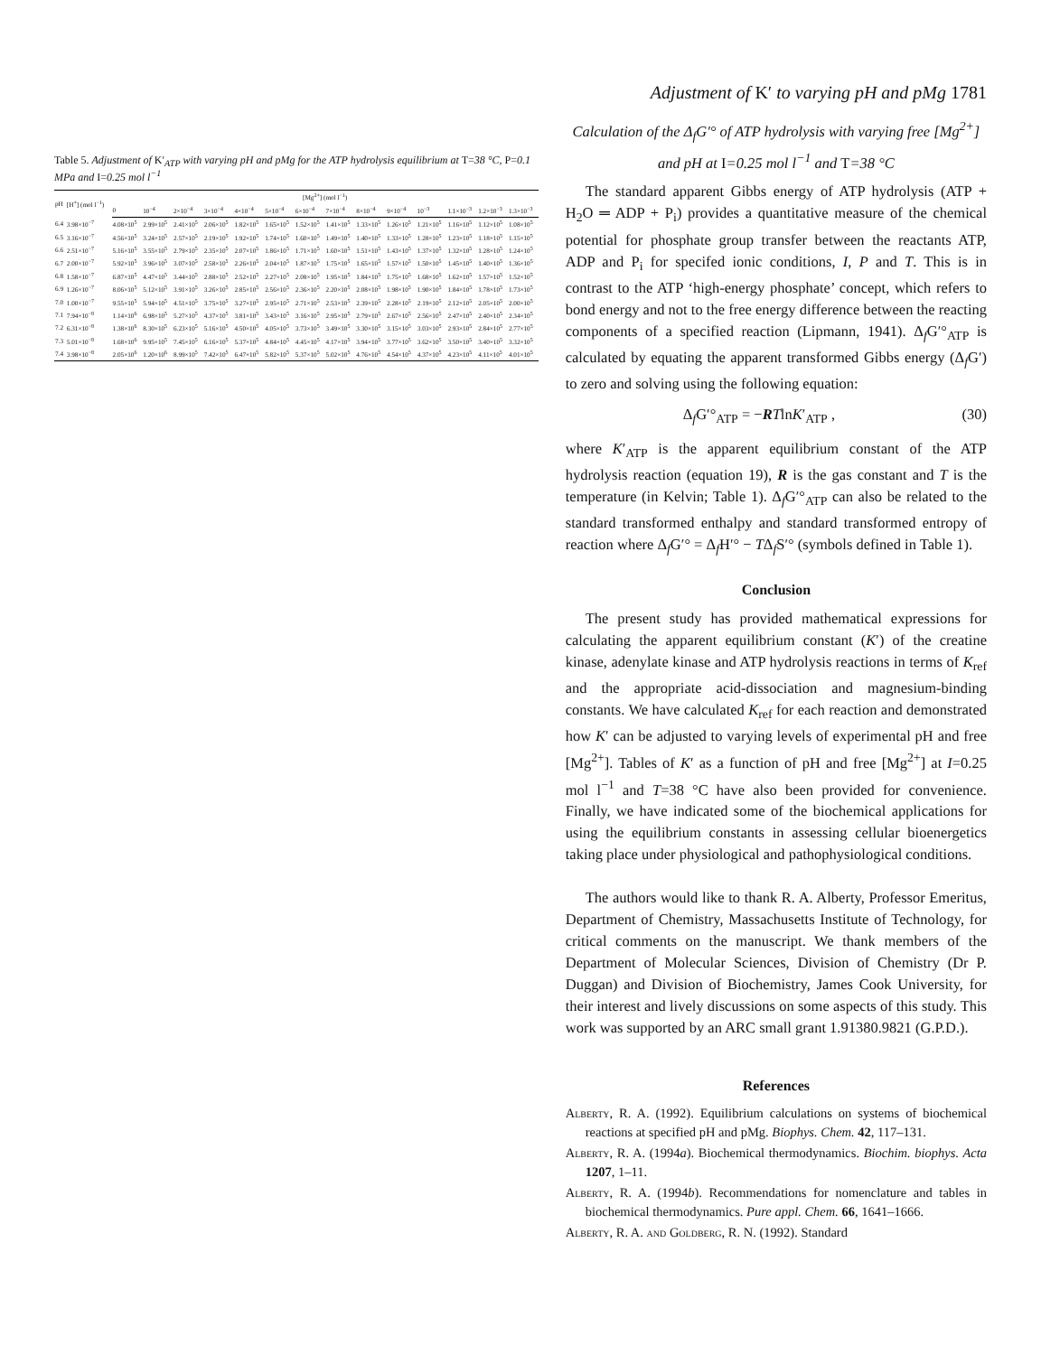Table 5. Adjustment of K′<sub>ATP</sub> with varying pH and pMg for the ATP hydrolysis equilibrium at T=38 °C, P=0.1 MPa and I=0.25 mol l<sup>−1</sup>
| pH | [H<sup>+</sup>] (mol l<sup>−1</sup>) | [Mg<sup>2+</sup>] (mol l<sup>−1</sup>) | | | | | | | | | | | | | |
| --- | --- | --- | --- | --- | --- | --- | --- | --- | --- | --- | --- | --- | --- | --- | --- |
| | | 0 | 10<sup>−4</sup> | 2×10<sup>−4</sup> | 3×10<sup>−4</sup> | 4×10<sup>−4</sup> | 5×10<sup>−4</sup> | 6×10<sup>−4</sup> | 7×10<sup>−4</sup> | 8×10<sup>−4</sup> | 9×10<sup>−4</sup> | 10<sup>−3</sup> | 1.1×10<sup>−3</sup> | 1.2×10<sup>−3</sup> | 1.3×10<sup>−3</sup> |
| 6.4 | 3.98×10<sup>−7</sup> | 4.08×10<sup>5</sup> | 2.99×10<sup>5</sup> | 2.41×10<sup>5</sup> | 2.06×10<sup>5</sup> | 1.82×10<sup>5</sup> | 1.65×10<sup>5</sup> | 1.52×10<sup>5</sup> | 1.41×10<sup>5</sup> | 1.33×10<sup>5</sup> | 1.26×10<sup>5</sup> | 1.21×10<sup>5</sup> | 1.16×10<sup>5</sup> | 1.12×10<sup>5</sup> | 1.08×10<sup>5</sup> |
| 6.5 | 3.16×10<sup>−7</sup> | 4.56×10<sup>5</sup> | 3.24×10<sup>5</sup> | 2.57×10<sup>5</sup> | 2.19×10<sup>5</sup> | 1.92×10<sup>5</sup> | 1.74×10<sup>5</sup> | 1.60×10<sup>5</sup> | 1.49×10<sup>5</sup> | 1.40×10<sup>5</sup> | 1.33×10<sup>5</sup> | 1.28×10<sup>5</sup> | 1.23×10<sup>5</sup> | 1.18×10<sup>5</sup> | 1.15×10<sup>5</sup> |
| 6.6 | 2.51×10<sup>−7</sup> | 5.16×10<sup>5</sup> | 3.55×10<sup>5</sup> | 2.79×10<sup>5</sup> | 2.35×10<sup>5</sup> | 2.07×10<sup>5</sup> | 1.86×10<sup>5</sup> | 1.71×10<sup>5</sup> | 1.60×10<sup>5</sup> | 1.51×10<sup>5</sup> | 1.43×10<sup>5</sup> | 1.37×10<sup>5</sup> | 1.32×10<sup>5</sup> | 1.28×10<sup>5</sup> | 1.24×10<sup>5</sup> |
| 6.7 | 2.00×10<sup>−7</sup> | 5.92×10<sup>5</sup> | 3.96×10<sup>5</sup> | 3.07×10<sup>5</sup> | 2.58×10<sup>5</sup> | 2.26×10<sup>5</sup> | 2.04×10<sup>5</sup> | 1.87×10<sup>5</sup> | 1.75×10<sup>5</sup> | 1.65×10<sup>5</sup> | 1.57×10<sup>5</sup> | 1.50×10<sup>5</sup> | 1.45×10<sup>5</sup> | 1.40×10<sup>5</sup> | 1.36×10<sup>5</sup> |
| 6.8 | 1.58×10<sup>−7</sup> | 6.87×10<sup>5</sup> | 4.47×10<sup>5</sup> | 3.44×10<sup>5</sup> | 2.88×10<sup>5</sup> | 2.52×10<sup>5</sup> | 2.27×10<sup>5</sup> | 2.08×10<sup>5</sup> | 1.95×10<sup>5</sup> | 1.84×10<sup>5</sup> | 1.75×10<sup>5</sup> | 1.68×10<sup>5</sup> | 1.62×10<sup>5</sup> | 1.57×10<sup>5</sup> | 1.52×10<sup>5</sup> |
| 6.9 | 1.26×10<sup>−7</sup> | 8.06×10<sup>5</sup> | 5.12×10<sup>5</sup> | 3.91×10<sup>5</sup> | 3.26×10<sup>5</sup> | 2.85×10<sup>5</sup> | 2.56×10<sup>5</sup> | 2.36×10<sup>5</sup> | 2.20×10<sup>5</sup> | 2.08×10<sup>5</sup> | 1.98×10<sup>5</sup> | 1.90×10<sup>5</sup> | 1.84×10<sup>5</sup> | 1.78×10<sup>5</sup> | 1.73×10<sup>5</sup> |
| 7.0 | 1.00×10<sup>−7</sup> | 9.55×10<sup>5</sup> | 5.94×10<sup>5</sup> | 4.51×10<sup>5</sup> | 3.75×10<sup>5</sup> | 3.27×10<sup>5</sup> | 2.95×10<sup>5</sup> | 2.71×10<sup>5</sup> | 2.53×10<sup>5</sup> | 2.39×10<sup>5</sup> | 2.28×10<sup>5</sup> | 2.19×10<sup>5</sup> | 2.12×10<sup>5</sup> | 2.05×10<sup>5</sup> | 2.00×10<sup>5</sup> |
| 7.1 | 7.94×10<sup>−8</sup> | 1.14×10<sup>6</sup> | 6.98×10<sup>5</sup> | 5.27×10<sup>5</sup> | 4.37×10<sup>5</sup> | 3.81×10<sup>5</sup> | 3.43×10<sup>5</sup> | 3.16×10<sup>5</sup> | 2.95×10<sup>5</sup> | 2.79×10<sup>5</sup> | 2.67×10<sup>5</sup> | 2.56×10<sup>5</sup> | 2.47×10<sup>5</sup> | 2.40×10<sup>5</sup> | 2.34×10<sup>5</sup> |
| 7.2 | 6.31×10<sup>−8</sup> | 1.38×10<sup>6</sup> | 8.30×10<sup>5</sup> | 6.23×10<sup>5</sup> | 5.16×10<sup>5</sup> | 4.50×10<sup>5</sup> | 4.05×10<sup>5</sup> | 3.73×10<sup>5</sup> | 3.49×10<sup>5</sup> | 3.30×10<sup>5</sup> | 3.15×10<sup>5</sup> | 3.03×10<sup>5</sup> | 2.93×10<sup>5</sup> | 2.84×10<sup>5</sup> | 2.77×10<sup>5</sup> |
| 7.3 | 5.01×10<sup>−8</sup> | 1.68×10<sup>6</sup> | 9.95×10<sup>5</sup> | 7.45×10<sup>5</sup> | 6.16×10<sup>5</sup> | 5.37×10<sup>5</sup> | 4.84×10<sup>5</sup> | 4.45×10<sup>5</sup> | 4.17×10<sup>5</sup> | 3.94×10<sup>5</sup> | 3.77×10<sup>5</sup> | 3.62×10<sup>5</sup> | 3.50×10<sup>5</sup> | 3.40×10<sup>5</sup> | 3.32×10<sup>5</sup> |
| 7.4 | 3.98×10<sup>−8</sup> | 2.05×10<sup>6</sup> | 1.20×10<sup>6</sup> | 8.99×10<sup>5</sup> | 7.42×10<sup>5</sup> | 6.47×10<sup>5</sup> | 5.82×10<sup>5</sup> | 5.37×10<sup>5</sup> | 5.02×10<sup>5</sup> | 4.76×10<sup>5</sup> | 4.54×10<sup>5</sup> | 4.37×10<sup>5</sup> | 4.23×10<sup>5</sup> | 4.11×10<sup>5</sup> | 4.01×10<sup>5</sup> |
Adjustment of K′ to varying pH and pMg 1781
Calculation of the Δ<sub>f</sub>G′° of ATP hydrolysis with varying free [Mg<sup>2+</sup>] and pH at I=0.25 mol l<sup>−1</sup> and T=38 °C
The standard apparent Gibbs energy of ATP hydrolysis (ATP + H<sub>2</sub>O ═ ADP + P<sub>i</sub>) provides a quantitative measure of the chemical potential for phosphate group transfer between the reactants ATP, ADP and P<sub>i</sub> for specifed ionic conditions, I, P and T. This is in contrast to the ATP ‘high-energy phosphate’ concept, which refers to bond energy and not to the free energy difference between the reacting components of a specified reaction (Lipmann, 1941). Δ<sub>f</sub>G′°<sub>ATP</sub> is calculated by equating the apparent transformed Gibbs energy (Δ<sub>f</sub>G′) to zero and solving using the following equation:
Δ<sub>f</sub>G′°<sub>ATP</sub> = −RTlnK′<sub>ATP</sub> , (30)
where K′<sub>ATP</sub> is the apparent equilibrium constant of the ATP hydrolysis reaction (equation 19), R is the gas constant and T is the temperature (in Kelvin; Table 1). Δ<sub>f</sub>G′°<sub>ATP</sub> can also be related to the standard transformed enthalpy and standard transformed entropy of reaction where Δ<sub>f</sub>G′° = Δ<sub>f</sub>H′° − TΔ<sub>f</sub>S′° (symbols defined in Table 1).
Conclusion
The present study has provided mathematical expressions for calculating the apparent equilibrium constant (K′) of the creatine kinase, adenylate kinase and ATP hydrolysis reactions in terms of K<sub>ref</sub> and the appropriate acid-dissociation and magnesium-binding constants. We have calculated K<sub>ref</sub> for each reaction and demonstrated how K′ can be adjusted to varying levels of experimental pH and free [Mg<sup>2+</sup>]. Tables of K′ as a function of pH and free [Mg<sup>2+</sup>] at I=0.25 mol l<sup>−1</sup> and T=38 °C have also been provided for convenience. Finally, we have indicated some of the biochemical applications for using the equilibrium constants in assessing cellular bioenergetics taking place under physiological and pathophysiological conditions.
The authors would like to thank R. A. Alberty, Professor Emeritus, Department of Chemistry, Massachusetts Institute of Technology, for critical comments on the manuscript. We thank members of the Department of Molecular Sciences, Division of Chemistry (Dr P. Duggan) and Division of Biochemistry, James Cook University, for their interest and lively discussions on some aspects of this study. This work was supported by an ARC small grant 1.91380.9821 (G.P.D.).
References
Alberty, R. A. (1992). Equilibrium calculations on systems of biochemical reactions at specified pH and pMg. Biophys. Chem. 42, 117–131.
Alberty, R. A. (1994a). Biochemical thermodynamics. Biochim. biophys. Acta 1207, 1–11.
Alberty, R. A. (1994b). Recommendations for nomenclature and tables in biochemical thermodynamics. Pure appl. Chem. 66, 1641–1666.
Alberty, R. A. and Goldberg, R. N. (1992). Standard